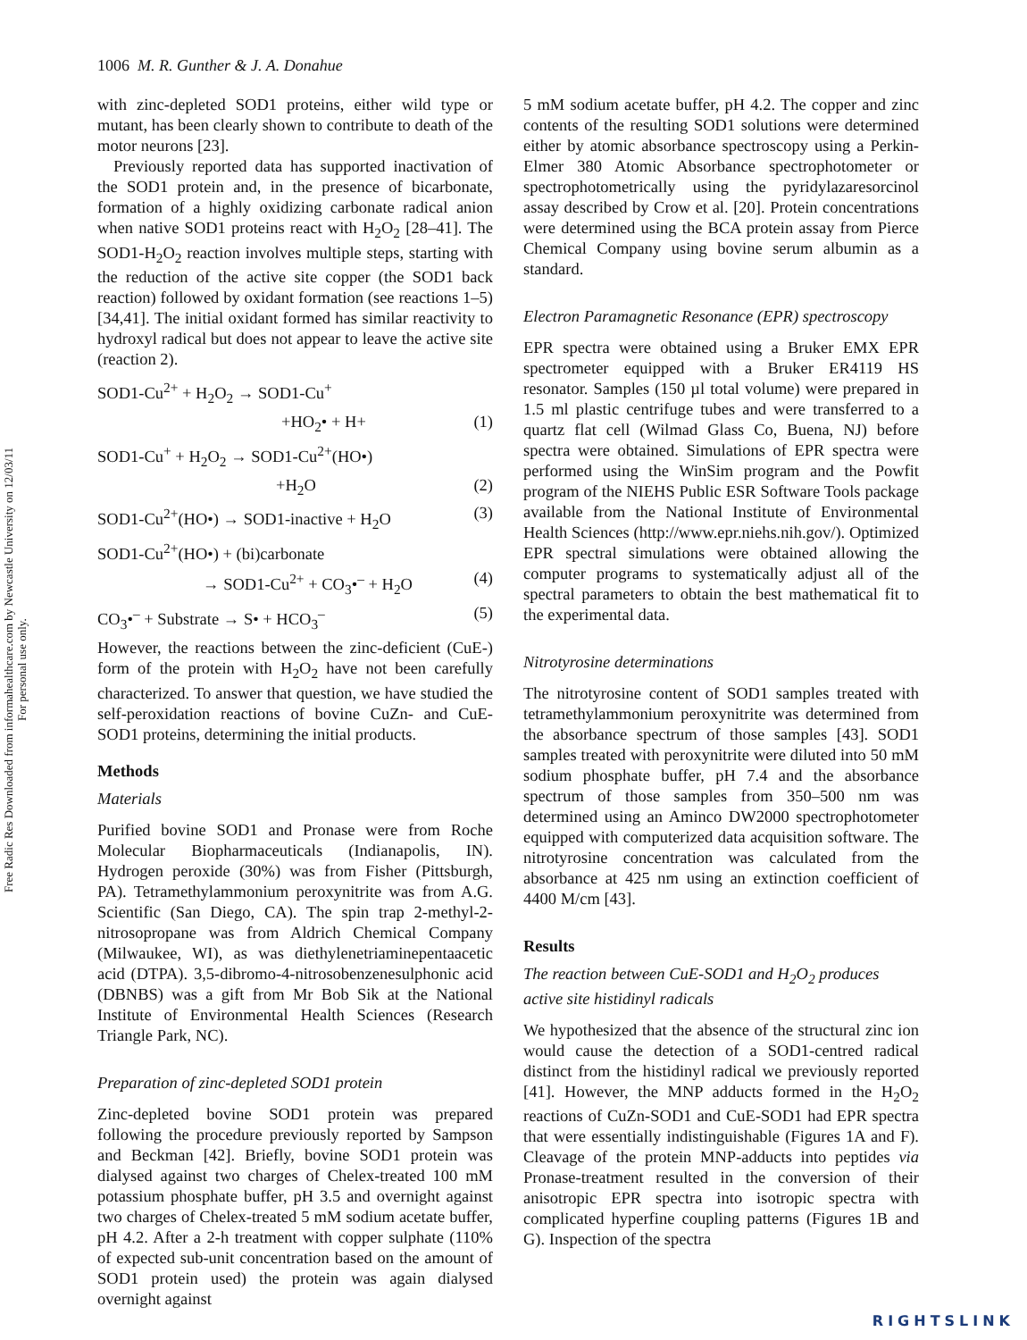Free Radic Res Downloaded from informahealthcare.com by Newcastle University on 12/03/11
For personal use only.
1006 M. R. Gunther & J. A. Donahue
with zinc-depleted SOD1 proteins, either wild type or mutant, has been clearly shown to contribute to death of the motor neurons [23].
Previously reported data has supported inactivation of the SOD1 protein and, in the presence of bicarbonate, formation of a highly oxidizing carbonate radical anion when native SOD1 proteins react with H<sub>2</sub>O<sub>2</sub> [28–41]. The SOD1-H<sub>2</sub>O<sub>2</sub> reaction involves multiple steps, starting with the reduction of the active site copper (the SOD1 back reaction) followed by oxidant formation (see reactions 1–5) [34,41]. The initial oxidant formed has similar reactivity to hydroxyl radical but does not appear to leave the active site (reaction 2).
SOD1-Cu<sup>2+</sup> + H<sub>2</sub>O<sub>2</sub> → SOD1-Cu<sup>+</sup>
+HO<sub>2</sub>• + H+ (1)
SOD1-Cu<sup>+</sup> + H<sub>2</sub>O<sub>2</sub> → SOD1-Cu<sup>2+</sup>(HO•)
+H<sub>2</sub>O (2)
SOD1-Cu<sup>2+</sup>(HO•) → SOD1-inactive + H<sub>2</sub>O (3)
SOD1-Cu<sup>2+</sup>(HO•) + (bi)carbonate
→ SOD1-Cu<sup>2+</sup> + CO<sub>3</sub>•<sup>–</sup> + H<sub>2</sub>O (4)
CO<sub>3</sub>•<sup>–</sup> + Substrate → S• + HCO<sub>3</sub><sup>–</sup> (5)
However, the reactions between the zinc-deficient (CuE-) form of the protein with H<sub>2</sub>O<sub>2</sub> have not been carefully characterized. To answer that question, we have studied the self-peroxidation reactions of bovine CuZn- and CuE-SOD1 proteins, determining the initial products.
Methods
Materials
Purified bovine SOD1 and Pronase were from Roche Molecular Biopharmaceuticals (Indianapolis, IN). Hydrogen peroxide (30%) was from Fisher (Pittsburgh, PA). Tetramethylammonium peroxynitrite was from A.G. Scientific (San Diego, CA). The spin trap 2-methyl-2-nitrosopropane was from Aldrich Chemical Company (Milwaukee, WI), as was diethylenetriaminepentaacetic acid (DTPA). 3,5-dibromo-4-nitrosobenzenesulphonic acid (DBNBS) was a gift from Mr Bob Sik at the National Institute of Environmental Health Sciences (Research Triangle Park, NC).
Preparation of zinc-depleted SOD1 protein
Zinc-depleted bovine SOD1 protein was prepared following the procedure previously reported by Sampson and Beckman [42]. Briefly, bovine SOD1 protein was dialysed against two charges of Chelex-treated 100 mM potassium phosphate buffer, pH 3.5 and overnight against two charges of Chelex-treated 5 mM sodium acetate buffer, pH 4.2. After a 2-h treatment with copper sulphate (110% of expected sub-unit concentration based on the amount of SOD1 protein used) the protein was again dialysed overnight against
5 mM sodium acetate buffer, pH 4.2. The copper and zinc contents of the resulting SOD1 solutions were determined either by atomic absorbance spectroscopy using a Perkin-Elmer 380 Atomic Absorbance spectrophotometer or spectrophotometrically using the pyridylazaresorcinol assay described by Crow et al. [20]. Protein concentrations were determined using the BCA protein assay from Pierce Chemical Company using bovine serum albumin as a standard.
Electron Paramagnetic Resonance (EPR) spectroscopy
EPR spectra were obtained using a Bruker EMX EPR spectrometer equipped with a Bruker ER4119 HS resonator. Samples (150 µl total volume) were prepared in 1.5 ml plastic centrifuge tubes and were transferred to a quartz flat cell (Wilmad Glass Co, Buena, NJ) before spectra were obtained. Simulations of EPR spectra were performed using the WinSim program and the Powfit program of the NIEHS Public ESR Software Tools package available from the National Institute of Environmental Health Sciences (http://www.epr.niehs.nih.gov/). Optimized EPR spectral simulations were obtained allowing the computer programs to systematically adjust all of the spectral parameters to obtain the best mathematical fit to the experimental data.
Nitrotyrosine determinations
The nitrotyrosine content of SOD1 samples treated with tetramethylammonium peroxynitrite was determined from the absorbance spectrum of those samples [43]. SOD1 samples treated with peroxynitrite were diluted into 50 mM sodium phosphate buffer, pH 7.4 and the absorbance spectrum of those samples from 350–500 nm was determined using an Aminco DW2000 spectrophotometer equipped with computerized data acquisition software. The nitrotyrosine concentration was calculated from the absorbance at 425 nm using an extinction coefficient of 4400 M/cm [43].
Results
The reaction between CuE-SOD1 and H<sub>2</sub>O<sub>2</sub> produces
active site histidinyl radicals
We hypothesized that the absence of the structural zinc ion would cause the detection of a SOD1-centred radical distinct from the histidinyl radical we previously reported [41]. However, the MNP adducts formed in the H<sub>2</sub>O<sub>2</sub> reactions of CuZn-SOD1 and CuE-SOD1 had EPR spectra that were essentially indistinguishable (Figures 1A and F). Cleavage of the protein MNP-adducts into peptides via Pronase-treatment resulted in the conversion of their anisotropic EPR spectra into isotropic spectra with complicated hyperfine coupling patterns (Figures 1B and G). Inspection of the spectra
RIGHTSLINK